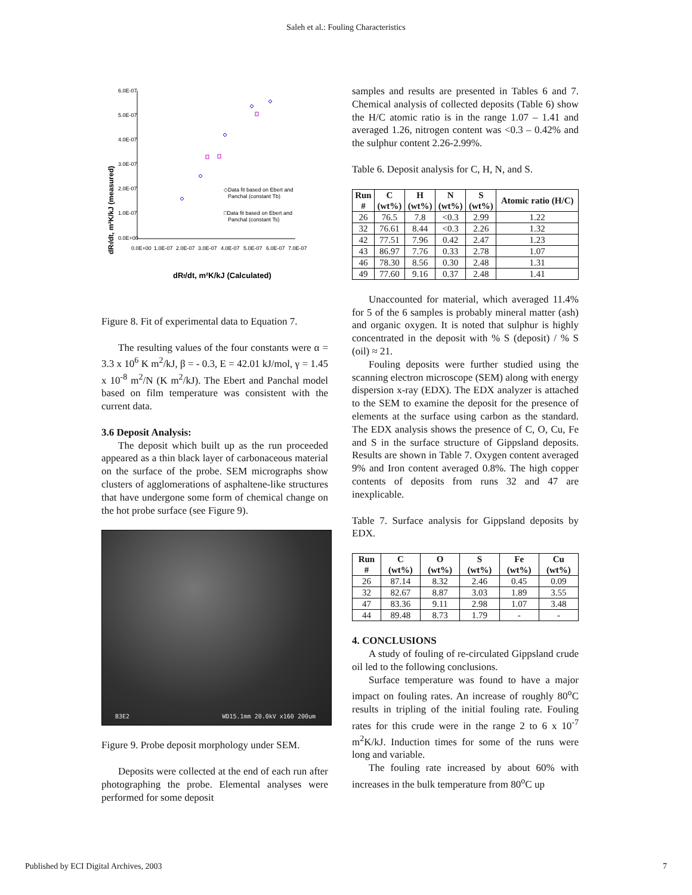Saleh et al.: Fouling Characteristics
dRf/dt, m²K/kJ (measured)
6.0E-07
5.0E-07
4.0E-07
3.0E-07
2.0E-07
1.0E-07
0.0E+00
0.0E+00
1.0E-07
2.0E-07
3.0E-07
4.0E-07
5.0E-07
6.0E-07
7.0E-07
◇Data fit based on Ebert and
Panchal (constant Tb)
□Data fit based on Ebert and
Panchal (constant Ts)
dRf/dt, m²K/kJ (Calculated)
Figure 8. Fit of experimental data to Equation 7.
The resulting values of the four constants were α = 3.3 x 10<sup>6</sup> K m<sup>2</sup>/kJ, β = - 0.3, E = 42.01 kJ/mol, γ = 1.45 x 10<sup>-8</sup> m<sup>2</sup>/N (K m<sup>2</sup>/kJ). The Ebert and Panchal model based on film temperature was consistent with the current data.
3.6 Deposit Analysis:
The deposit which built up as the run proceeded appeared as a thin black layer of carbonaceous material on the surface of the probe. SEM micrographs show clusters of agglomerations of asphaltene-like structures that have undergone some form of chemical change on the hot probe surface (see Figure 9).
B3E2 WD15.1mm 20.0kV x160 200um
Figure 9. Probe deposit morphology under SEM.
Deposits were collected at the end of each run after photographing the probe. Elemental analyses were performed for some deposit
samples and results are presented in Tables 6 and 7. Chemical analysis of collected deposits (Table 6) show the H/C atomic ratio is in the range 1.07 – 1.41 and averaged 1.26, nitrogen content was <0.3 – 0.42% and the sulphur content 2.26-2.99%.
Table 6. Deposit analysis for C, H, N, and S.
| Run # | C (wt%) | H (wt%) | N (wt%) | S (wt%) | Atomic ratio (H/C) |
| --- | --- | --- | --- | --- | --- |
| 26 | 76.5 | 7.8 | <0.3 | 2.99 | 1.22 |
| 32 | 76.61 | 8.44 | <0.3 | 2.26 | 1.32 |
| 42 | 77.51 | 7.96 | 0.42 | 2.47 | 1.23 |
| 43 | 86.97 | 7.76 | 0.33 | 2.78 | 1.07 |
| 46 | 78.30 | 8.56 | 0.30 | 2.48 | 1.31 |
| 49 | 77.60 | 9.16 | 0.37 | 2.48 | 1.41 |
Unaccounted for material, which averaged 11.4% for 5 of the 6 samples is probably mineral matter (ash) and organic oxygen. It is noted that sulphur is highly concentrated in the deposit with % S (deposit) / % S (oil) ≈ 21.
Fouling deposits were further studied using the scanning electron microscope (SEM) along with energy dispersion x-ray (EDX). The EDX analyzer is attached to the SEM to examine the deposit for the presence of elements at the surface using carbon as the standard. The EDX analysis shows the presence of C, O, Cu, Fe and S in the surface structure of Gippsland deposits. Results are shown in Table 7. Oxygen content averaged 9% and Iron content averaged 0.8%. The high copper contents of deposits from runs 32 and 47 are inexplicable.
Table 7. Surface analysis for Gippsland deposits by EDX.
| Run # | C (wt%) | O (wt%) | S (wt%) | Fe (wt%) | Cu (wt%) |
| --- | --- | --- | --- | --- | --- |
| 26 | 87.14 | 8.32 | 2.46 | 0.45 | 0.09 |
| 32 | 82.67 | 8.87 | 3.03 | 1.89 | 3.55 |
| 47 | 83.36 | 9.11 | 2.98 | 1.07 | 3.48 |
| 44 | 89.48 | 8.73 | 1.79 | - | - |
4. CONCLUSIONS
A study of fouling of re-circulated Gippsland crude oil led to the following conclusions.
Surface temperature was found to have a major impact on fouling rates. An increase of roughly 80<sup>o</sup>C results in tripling of the initial fouling rate. Fouling rates for this crude were in the range 2 to 6 x 10<sup>-7</sup> m<sup>2</sup>K/kJ. Induction times for some of the runs were long and variable.
The fouling rate increased by about 60% with increases in the bulk temperature from 80<sup>o</sup>C up
Published by ECI Digital Archives, 2003 7